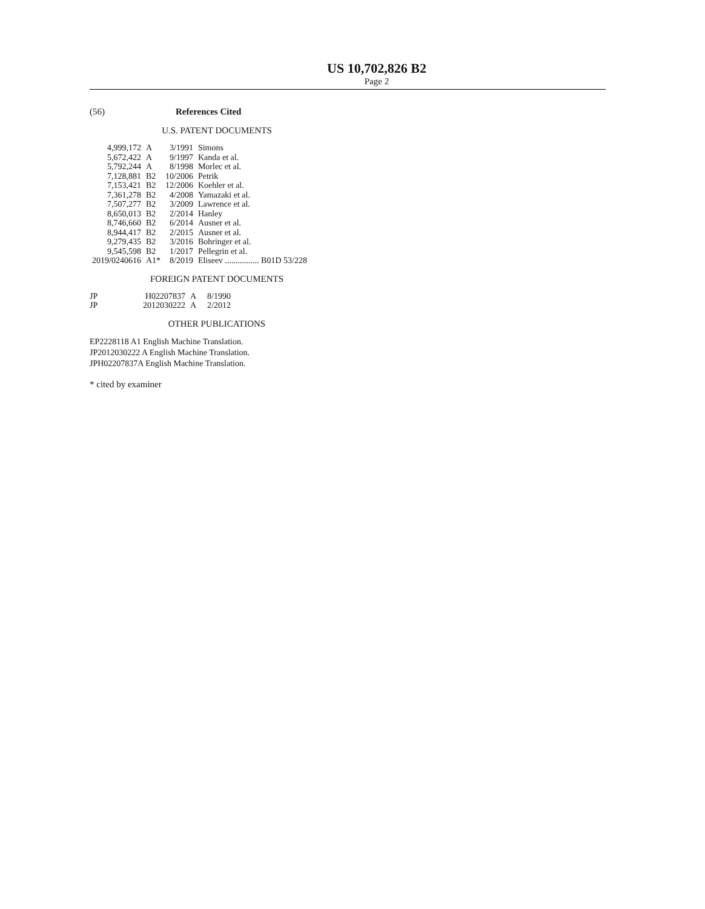US 10,702,826 B2
Page 2
(56) References Cited
U.S. PATENT DOCUMENTS
| 4,999,172 | A | 3/1991 | Simons |
| 5,672,422 | A | 9/1997 | Kanda et al. |
| 5,792,244 | A | 8/1998 | Morlec et al. |
| 7,128,881 | B2 | 10/2006 | Petrik |
| 7,153,421 | B2 | 12/2006 | Koehler et al. |
| 7,361,278 | B2 | 4/2008 | Yamazaki et al. |
| 7,507,277 | B2 | 3/2009 | Lawrence et al. |
| 8,650,013 | B2 | 2/2014 | Hanley |
| 8,746,660 | B2 | 6/2014 | Ausner et al. |
| 8,944,417 | B2 | 2/2015 | Ausner et al. |
| 9,279,435 | B2 | 3/2016 | Bohringer et al. |
| 9,545,598 | B2 | 1/2017 | Pellegrin et al. |
| 2019/0240616 | A1* | 8/2019 | Eliseev ................ B01D 53/228 |
FOREIGN PATENT DOCUMENTS
| JP | H02207837 | A | 8/1990 |
| JP | 2012030222 | A | 2/2012 |
OTHER PUBLICATIONS
EP2228118 A1 English Machine Translation.
JP2012030222 A English Machine Translation.
JPH02207837A English Machine Translation.
* cited by examiner